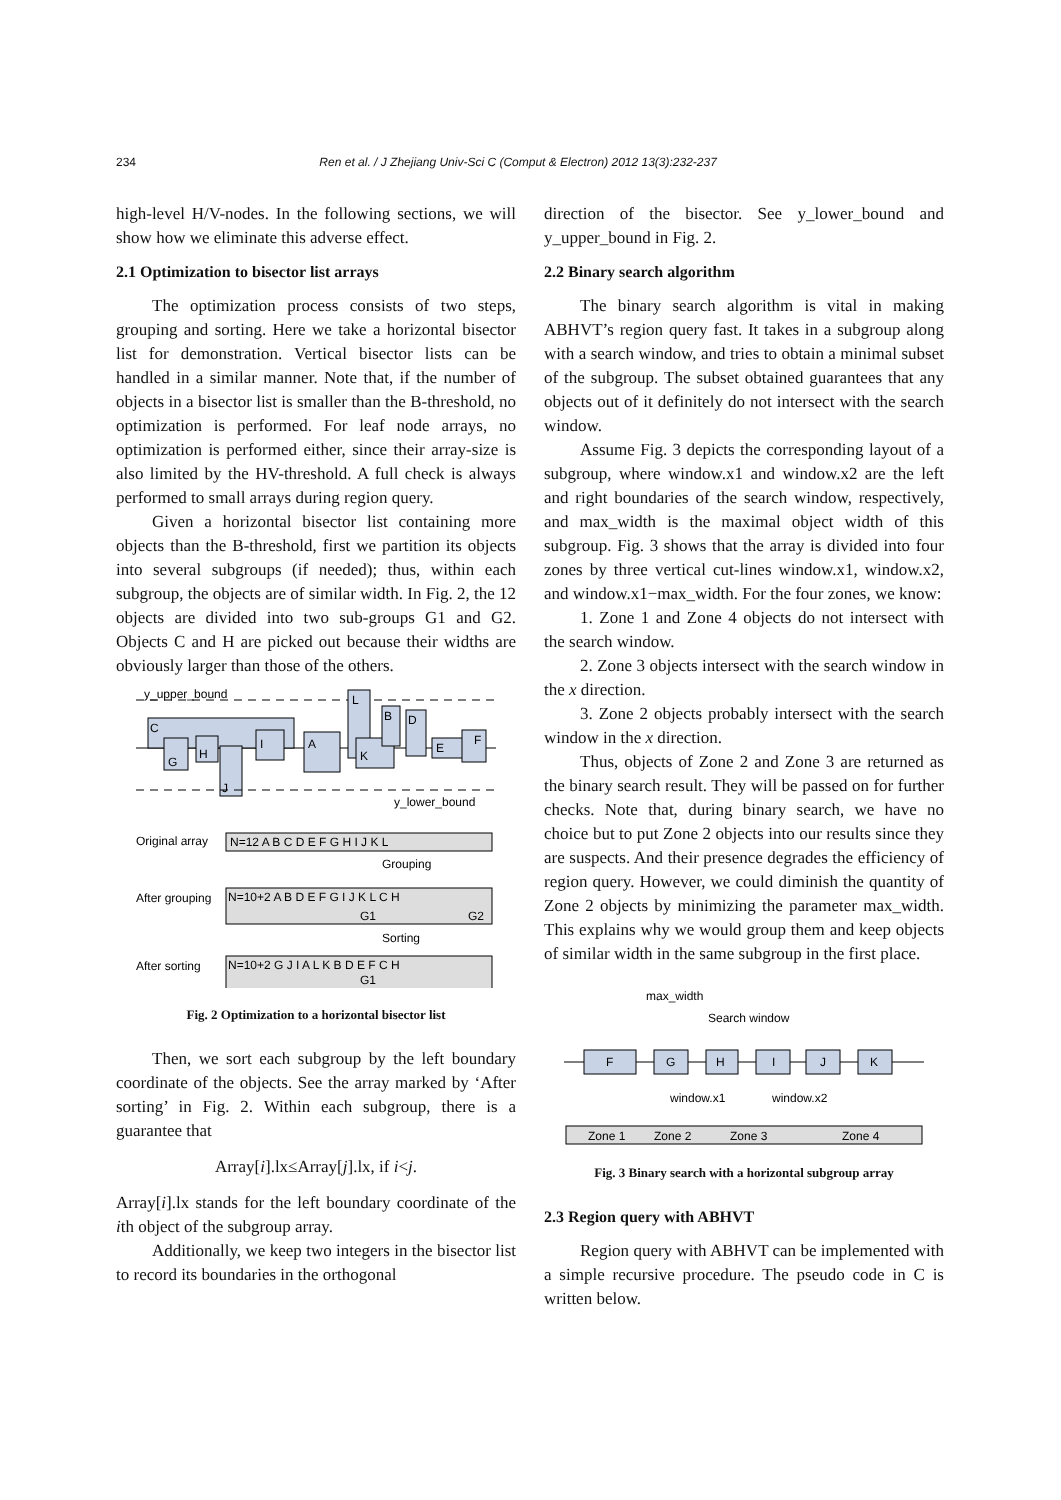234 Ren et al. / J Zhejiang Univ-Sci C (Comput & Electron) 2012 13(3):232-237
high-level H/V-nodes. In the following sections, we will show how we eliminate this adverse effect.
2.1 Optimization to bisector list arrays
The optimization process consists of two steps, grouping and sorting. Here we take a horizontal bisector list for demonstration. Vertical bisector lists can be handled in a similar manner. Note that, if the number of objects in a bisector list is smaller than the B-threshold, no optimization is performed. For leaf node arrays, no optimization is performed either, since their array-size is also limited by the HV-threshold. A full check is always performed to small arrays during region query.
Given a horizontal bisector list containing more objects than the B-threshold, first we partition its objects into several subgroups (if needed); thus, within each subgroup, the objects are of similar width. In Fig. 2, the 12 objects are divided into two sub-groups G1 and G2. Objects C and H are picked out because their widths are obviously larger than those of the others.
y_upper_bound
C
G
H
J
I
A
L
K
B
D
E
F
y_lower_bound
Original array
N=12 A B C D E F G H I J K L
Grouping
After grouping
N=10+2 A B D E F G I J K L C H
G1
G2
Sorting
After sorting
N=10+2 G J I A L K B D E F C H
G1
Fig. 2 Optimization to a horizontal bisector list
Then, we sort each subgroup by the left boundary coordinate of the objects. See the array marked by ‘After sorting’ in Fig. 2. Within each subgroup, there is a guarantee that
Array[i].lx≤Array[j].lx, if i<j.
Array[i].lx stands for the left boundary coordinate of the ith object of the subgroup array.
Additionally, we keep two integers in the bisector list to record its boundaries in the orthogonal
direction of the bisector. See y_lower_bound and y_upper_bound in Fig. 2.
2.2 Binary search algorithm
The binary search algorithm is vital in making ABHVT’s region query fast. It takes in a subgroup along with a search window, and tries to obtain a minimal subset of the subgroup. The subset obtained guarantees that any objects out of it definitely do not intersect with the search window.
Assume Fig. 3 depicts the corresponding layout of a subgroup, where window.x1 and window.x2 are the left and right boundaries of the search window, respectively, and max_width is the maximal object width of this subgroup. Fig. 3 shows that the array is divided into four zones by three vertical cut-lines window.x1, window.x2, and window.x1−max_width. For the four zones, we know:
1. Zone 1 and Zone 4 objects do not intersect with the search window.
2. Zone 3 objects intersect with the search window in the x direction.
3. Zone 2 objects probably intersect with the search window in the x direction.
Thus, objects of Zone 2 and Zone 3 are returned as the binary search result. They will be passed on for further checks. Note that, during binary search, we have no choice but to put Zone 2 objects into our results since they are suspects. And their presence degrades the efficiency of region query. However, we could diminish the quantity of Zone 2 objects by minimizing the parameter max_width. This explains why we would group them and keep objects of similar width in the same subgroup in the first place.
max_width
Search window
F
G
H
I
J
K
window.x1
window.x2
Zone 1
Zone 2
Zone 3
Zone 4
Fig. 3 Binary search with a horizontal subgroup array
2.3 Region query with ABHVT
Region query with ABHVT can be implemented with a simple recursive procedure. The pseudo code in C is written below.